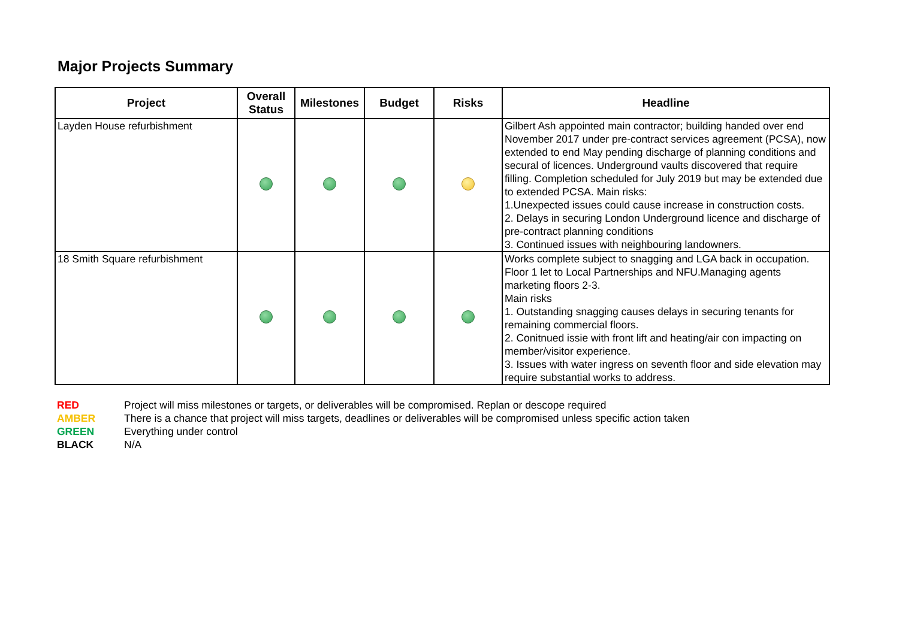Major Projects Summary
| Project | Overall Status | Milestones | Budget | Risks | Headline |
| --- | --- | --- | --- | --- | --- |
| Layden House refurbishment | | | | | Gilbert Ash appointed main contractor; building handed over end November 2017 under pre-contract services agreement (PCSA), now extended to end May pending discharge of planning conditions and secural of licences. Underground vaults discovered that require filling. Completion scheduled for July 2019 but may be extended due to extended PCSA. Main risks: 1.Unexpected issues could cause increase in construction costs. 2. Delays in securing London Underground licence and discharge of pre-contract planning conditions 3. Continued issues with neighbouring landowners. |
| 18 Smith Square refurbishment | | | | | Works complete subject to snagging and LGA back in occupation. Floor 1 let to Local Partnerships and NFU.Managing agents marketing floors 2-3. Main risks 1. Outstanding snagging causes delays in securing tenants for remaining commercial floors. 2. Conitnued issie with front lift and heating/air con impacting on member/visitor experience. 3. Issues with water ingress on seventh floor and side elevation may require substantial works to address. |
RED Project will miss milestones or targets, or deliverables will be compromised. Replan or descope required
AMBER There is a chance that project will miss targets, deadlines or deliverables will be compromised unless specific action taken
GREEN Everything under control
BLACK N/A